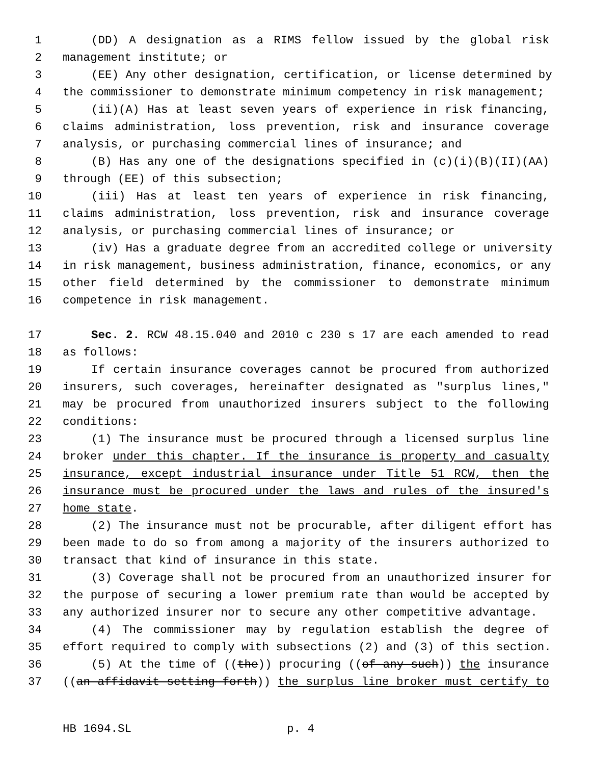1 (DD) A designation as a RIMS fellow issued by the global risk
2 management institute; or
3 (EE) Any other designation, certification, or license determined by
4 the commissioner to demonstrate minimum competency in risk management;
5 (ii)(A) Has at least seven years of experience in risk financing,
6 claims administration, loss prevention, risk and insurance coverage
7 analysis, or purchasing commercial lines of insurance; and
8 (B) Has any one of the designations specified in (c)(i)(B)(II)(AA)
9 through (EE) of this subsection;
10 (iii) Has at least ten years of experience in risk financing,
11 claims administration, loss prevention, risk and insurance coverage
12 analysis, or purchasing commercial lines of insurance; or
13 (iv) Has a graduate degree from an accredited college or university
14 in risk management, business administration, finance, economics, or any
15 other field determined by the commissioner to demonstrate minimum
16 competence in risk management.
17 Sec. 2. RCW 48.15.040 and 2010 c 230 s 17 are each amended to read
18 as follows:
19 If certain insurance coverages cannot be procured from authorized
20 insurers, such coverages, hereinafter designated as "surplus lines,"
21 may be procured from unauthorized insurers subject to the following
22 conditions:
23 (1) The insurance must be procured through a licensed surplus line
24 broker under this chapter. If the insurance is property and casualty
25 insurance, except industrial insurance under Title 51 RCW, then the
26 insurance must be procured under the laws and rules of the insured's
27 home state.
28 (2) The insurance must not be procurable, after diligent effort has
29 been made to do so from among a majority of the insurers authorized to
30 transact that kind of insurance in this state.
31 (3) Coverage shall not be procured from an unauthorized insurer for
32 the purpose of securing a lower premium rate than would be accepted by
33 any authorized insurer nor to secure any other competitive advantage.
34 (4) The commissioner may by regulation establish the degree of
35 effort required to comply with subsections (2) and (3) of this section.
36 (5) At the time of ((the)) procuring ((of any such)) the insurance
37 ((an affidavit setting forth)) the surplus line broker must certify to
HB 1694.SL p. 4